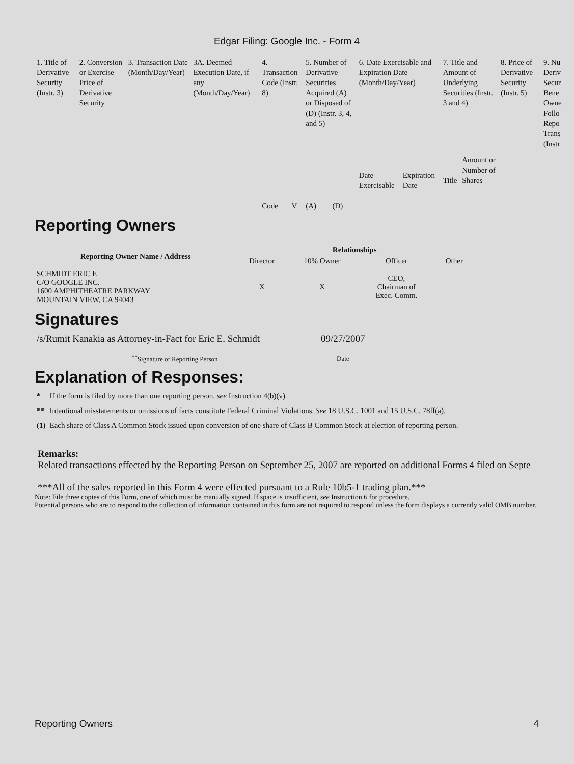Edgar Filing: Google Inc. - Form 4
| 1. Title of Derivative Security (Instr. 3) | 2. Conversion or Exercise Price of Derivative Security | 3. Transaction Date (Month/Day/Year) | 3A. Deemed Execution Date, if any (Month/Day/Year) | 4. Transaction Code (Instr. 8) | | 5. Number of Derivative Securities Acquired (A) or Disposed of (D) (Instr. 3, 4, and 5) | | 6. Date Exercisable and Expiration Date (Month/Day/Year) | | 7. Title and Amount of Underlying Securities (Instr. 3 and 4) | | 8. Price of Derivative Security (Instr. 5) | 9. Nu Deriv Secur Bene Owne Follo Repo Trans (Instr |
| | | | | Code | V | (A) | (D) | Date Exercisable | Expiration Date | Title | Amount or Number of Shares | | |
Reporting Owners
| Reporting Owner Name / Address | Relationships | | | |
| --- | --- | --- | --- | --- |
| | Director | 10% Owner | Officer | Other |
| SCHMIDT ERIC E C/O GOOGLE INC. 1600 AMPHITHEATRE PARKWAY MOUNTAIN VIEW, CA 94043 | X | X | CEO, Chairman of Exec. Comm. | |
Signatures
| /s/Rumit Kanakia as Attorney-in-Fact for Eric E. Schmidt | 09/27/2007 |
| <sup>**</sup> Signature of Reporting Person | Date |
Explanation of Responses:
| * | If the form is filed by more than one reporting person, see Instruction 4(b)(v). |
| ** | Intentional misstatements or omissions of facts constitute Federal Criminal Violations. See 18 U.S.C. 1001 and 15 U.S.C. 78ff(a). |
| (1) | Each share of Class A Common Stock issued upon conversion of one share of Class B Common Stock at election of reporting person. |
Remarks:
Related transactions effected by the Reporting Person on September 25, 2007 are reported on additional Forms 4 filed on Septe
***All of the sales reported in this Form 4 were effected pursuant to a Rule 10b5-1 trading plan.***
Note: File three copies of this Form, one of which must be manually signed. If space is insufficient, see Instruction 6 for procedure.
Potential persons who are to respond to the collection of information contained in this form are not required to respond unless the form displays a currently valid OMB number.
Reporting Owners 4